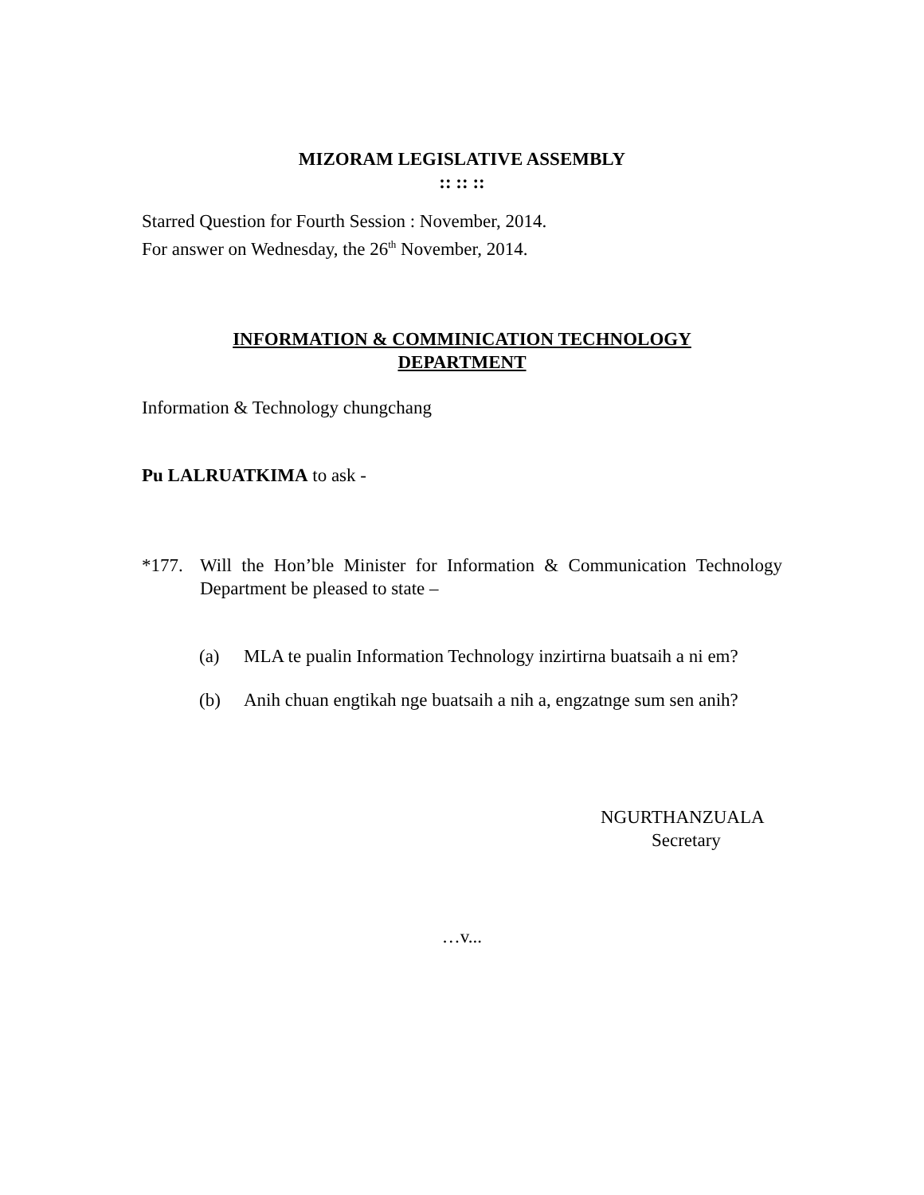MIZORAM LEGISLATIVE ASSEMBLY
:: :: ::
Starred Question for Fourth Session : November, 2014.
For answer on Wednesday, the 26<sup>th</sup> November, 2014.
INFORMATION & COMMINICATION TECHNOLOGY
DEPARTMENT
Information & Technology chungchang
Pu LALRUATKIMA to ask -
*177. Will the Hon’ble Minister for Information & Communication Technology Department be pleased to state –
(a) MLA te pualin Information Technology inzirtirna buatsaih a ni em?
(b) Anih chuan engtikah nge buatsaih a nih a, engzatnge sum sen anih?
NGURTHANZUALA
Secretary
…v...